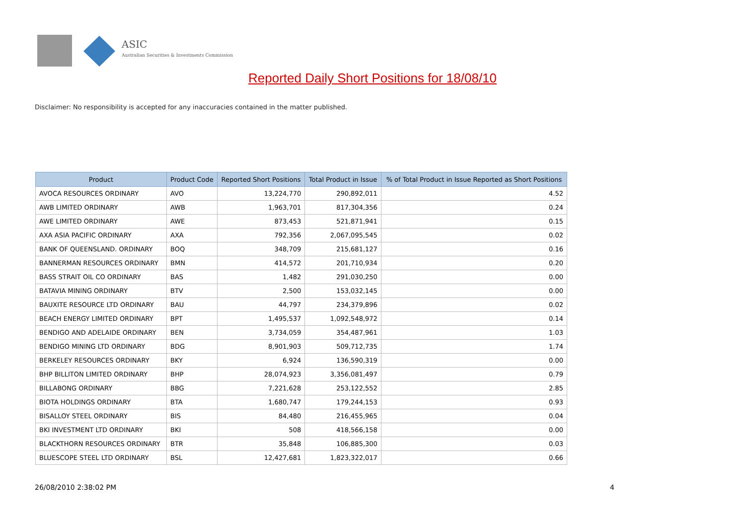ASIC
Australian Securities & Investments Commission
Reported Daily Short Positions for 18/08/10
Disclaimer: No responsibility is accepted for any inaccuracies contained in the matter published.
| Product | Product Code | Reported Short Positions | Total Product in Issue | % of Total Product in Issue Reported as Short Positions |
| --- | --- | --- | --- | --- |
| AVOCA RESOURCES ORDINARY | AVO | 13,224,770 | 290,892,011 | 4.52 |
| AWB LIMITED ORDINARY | AWB | 1,963,701 | 817,304,356 | 0.24 |
| AWE LIMITED ORDINARY | AWE | 873,453 | 521,871,941 | 0.15 |
| AXA ASIA PACIFIC ORDINARY | AXA | 792,356 | 2,067,095,545 | 0.02 |
| BANK OF QUEENSLAND. ORDINARY | BOQ | 348,709 | 215,681,127 | 0.16 |
| BANNERMAN RESOURCES ORDINARY | BMN | 414,572 | 201,710,934 | 0.20 |
| BASS STRAIT OIL CO ORDINARY | BAS | 1,482 | 291,030,250 | 0.00 |
| BATAVIA MINING ORDINARY | BTV | 2,500 | 153,032,145 | 0.00 |
| BAUXITE RESOURCE LTD ORDINARY | BAU | 44,797 | 234,379,896 | 0.02 |
| BEACH ENERGY LIMITED ORDINARY | BPT | 1,495,537 | 1,092,548,972 | 0.14 |
| BENDIGO AND ADELAIDE ORDINARY | BEN | 3,734,059 | 354,487,961 | 1.03 |
| BENDIGO MINING LTD ORDINARY | BDG | 8,901,903 | 509,712,735 | 1.74 |
| BERKELEY RESOURCES ORDINARY | BKY | 6,924 | 136,590,319 | 0.00 |
| BHP BILLITON LIMITED ORDINARY | BHP | 28,074,923 | 3,356,081,497 | 0.79 |
| BILLABONG ORDINARY | BBG | 7,221,628 | 253,122,552 | 2.85 |
| BIOTA HOLDINGS ORDINARY | BTA | 1,680,747 | 179,244,153 | 0.93 |
| BISALLOY STEEL ORDINARY | BIS | 84,480 | 216,455,965 | 0.04 |
| BKI INVESTMENT LTD ORDINARY | BKI | 508 | 418,566,158 | 0.00 |
| BLACKTHORN RESOURCES ORDINARY | BTR | 35,848 | 106,885,300 | 0.03 |
| BLUESCOPE STEEL LTD ORDINARY | BSL | 12,427,681 | 1,823,322,017 | 0.66 |
26/08/2010 2:38:02 PM 4